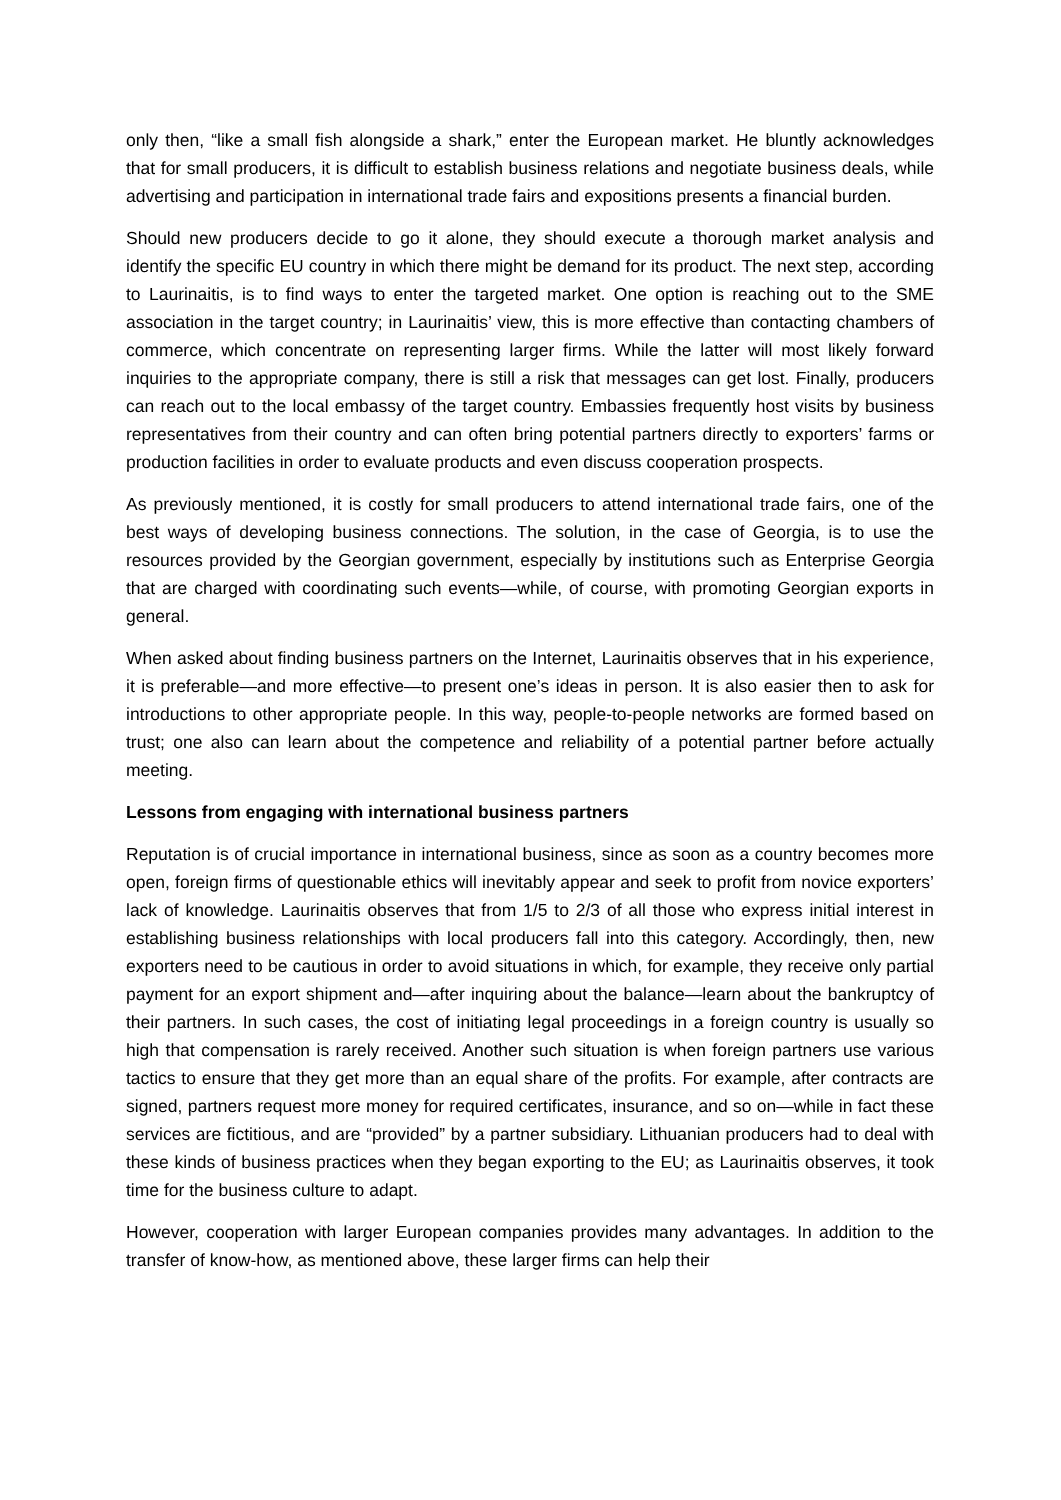only then, “like a small fish alongside a shark,” enter the European market. He bluntly acknowledges that for small producers, it is difficult to establish business relations and negotiate business deals, while advertising and participation in international trade fairs and expositions presents a financial burden.
Should new producers decide to go it alone, they should execute a thorough market analysis and identify the specific EU country in which there might be demand for its product. The next step, according to Laurinaitis, is to find ways to enter the targeted market. One option is reaching out to the SME association in the target country; in Laurinaitis’ view, this is more effective than contacting chambers of commerce, which concentrate on representing larger firms. While the latter will most likely forward inquiries to the appropriate company, there is still a risk that messages can get lost. Finally, producers can reach out to the local embassy of the target country. Embassies frequently host visits by business representatives from their country and can often bring potential partners directly to exporters’ farms or production facilities in order to evaluate products and even discuss cooperation prospects.
As previously mentioned, it is costly for small producers to attend international trade fairs, one of the best ways of developing business connections. The solution, in the case of Georgia, is to use the resources provided by the Georgian government, especially by institutions such as Enterprise Georgia that are charged with coordinating such events—while, of course, with promoting Georgian exports in general.
When asked about finding business partners on the Internet, Laurinaitis observes that in his experience, it is preferable—and more effective—to present one’s ideas in person. It is also easier then to ask for introductions to other appropriate people. In this way, people-to-people networks are formed based on trust; one also can learn about the competence and reliability of a potential partner before actually meeting.
Lessons from engaging with international business partners
Reputation is of crucial importance in international business, since as soon as a country becomes more open, foreign firms of questionable ethics will inevitably appear and seek to profit from novice exporters’ lack of knowledge. Laurinaitis observes that from 1/5 to 2/3 of all those who express initial interest in establishing business relationships with local producers fall into this category. Accordingly, then, new exporters need to be cautious in order to avoid situations in which, for example, they receive only partial payment for an export shipment and—after inquiring about the balance—learn about the bankruptcy of their partners. In such cases, the cost of initiating legal proceedings in a foreign country is usually so high that compensation is rarely received. Another such situation is when foreign partners use various tactics to ensure that they get more than an equal share of the profits. For example, after contracts are signed, partners request more money for required certificates, insurance, and so on—while in fact these services are fictitious, and are “provided” by a partner subsidiary. Lithuanian producers had to deal with these kinds of business practices when they began exporting to the EU; as Laurinaitis observes, it took time for the business culture to adapt.
However, cooperation with larger European companies provides many advantages. In addition to the transfer of know-how, as mentioned above, these larger firms can help their